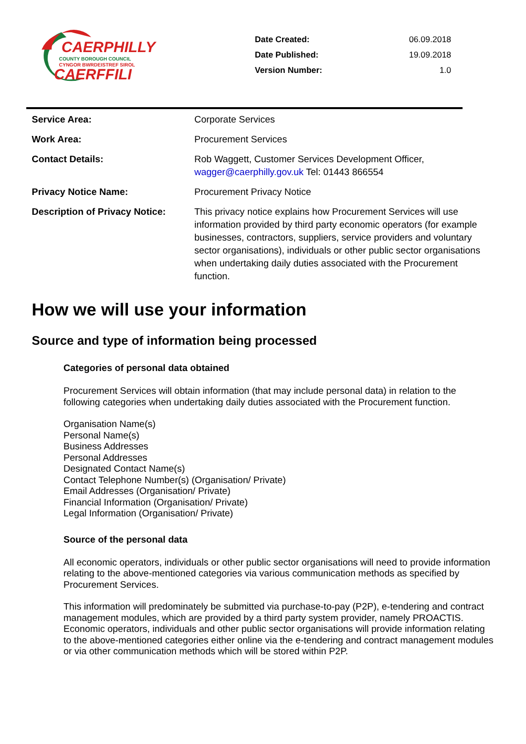CAERPHILLY
COUNTY BOROUGH COUNCIL
CYNGOR BWRDEISTREF SIROL
CAERFFILI
| Date Created: | 06.09.2018 |
| Date Published: | 19.09.2018 |
| Version Number: | 1.0 |
| Service Area: | Corporate Services |
| Work Area: | Procurement Services |
| Contact Details: | Rob Waggett, Customer Services Development Officer, wagger@caerphilly.gov.uk Tel: 01443 866554 |
| Privacy Notice Name: | Procurement Privacy Notice |
| Description of Privacy Notice: | This privacy notice explains how Procurement Services will use information provided by third party economic operators (for example businesses, contractors, suppliers, service providers and voluntary sector organisations), individuals or other public sector organisations when undertaking daily duties associated with the Procurement function. |
How we will use your information
Source and type of information being processed
Categories of personal data obtained
Procurement Services will obtain information (that may include personal data) in relation to the following categories when undertaking daily duties associated with the Procurement function.
Organisation Name(s)
Personal Name(s)
Business Addresses
Personal Addresses
Designated Contact Name(s)
Contact Telephone Number(s) (Organisation/ Private)
Email Addresses (Organisation/ Private)
Financial Information (Organisation/ Private)
Legal Information (Organisation/ Private)
Source of the personal data
All economic operators, individuals or other public sector organisations will need to provide information relating to the above-mentioned categories via various communication methods as specified by Procurement Services.
This information will predominately be submitted via purchase-to-pay (P2P), e-tendering and contract management modules, which are provided by a third party system provider, namely PROACTIS. Economic operators, individuals and other public sector organisations will provide information relating to the above-mentioned categories either online via the e-tendering and contract management modules or via other communication methods which will be stored within P2P.